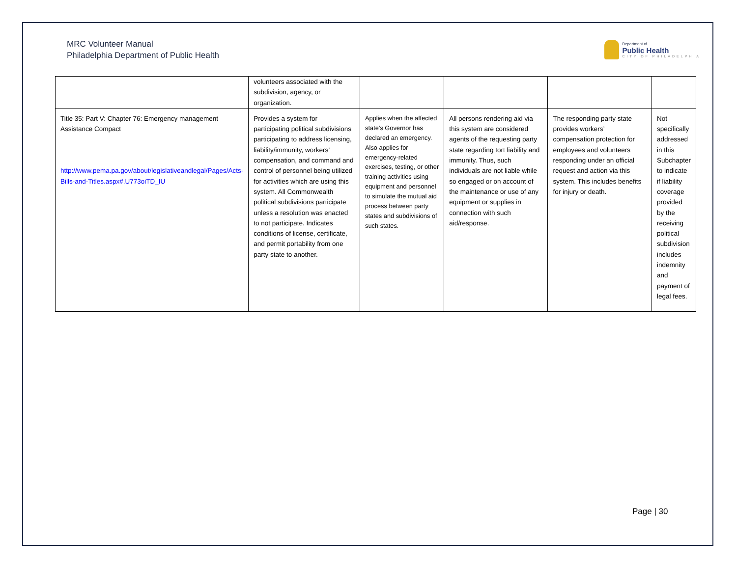MRC Volunteer Manual
Philadelphia Department of Public Health
Department of
Public Health
CITY OF PHILADELPHIA
| | volunteers associated with the subdivision, agency, or organization. | | | | |
| Title 35: Part V: Chapter 76: Emergency management Assistance Compact http://www.pema.pa.gov/about/legislativeandlegal/Pages/Acts-Bills-and-Titles.aspx#.U773oiTD_IU | Provides a system for participating political subdivisions participating to address licensing, liability/immunity, workers’ compensation, and command and control of personnel being utilized for activities which are using this system. All Commonwealth political subdivisions participate unless a resolution was enacted to not participate. Indicates conditions of license, certificate, and permit portability from one party state to another. | Applies when the affected state’s Governor has declared an emergency. Also applies for emergency-related exercises, testing, or other training activities using equipment and personnel to simulate the mutual aid process between party states and subdivisions of such states. | All persons rendering aid via this system are considered agents of the requesting party state regarding tort liability and immunity. Thus, such individuals are not liable while so engaged or on account of the maintenance or use of any equipment or supplies in connection with such aid/response. | The responding party state provides workers’ compensation protection for employees and volunteers responding under an official request and action via this system. This includes benefits for injury or death. | Not specifically addressed in this Subchapter to indicate if liability coverage provided by the receiving political subdivision includes indemnity and payment of legal fees. |
Page | 30